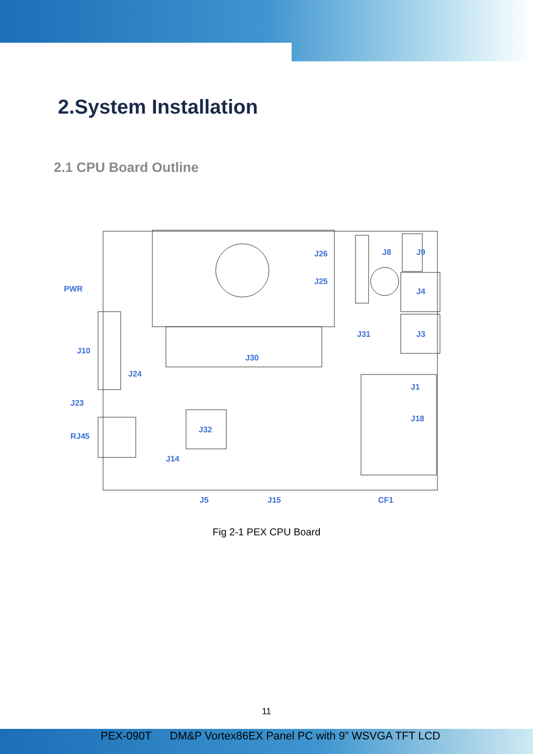2.System Installation
2.1 CPU Board Outline
PWR
J10
J24
J23
RJ45
J32
J14
J30
J26
J25
J8
J9
J4
J31
J3
J1
J18
J5
J15
CF1
Fig 2-1 PEX CPU Board
11
PEX-090T DM&P Vortex86EX Panel PC with 9” WSVGA TFT LCD